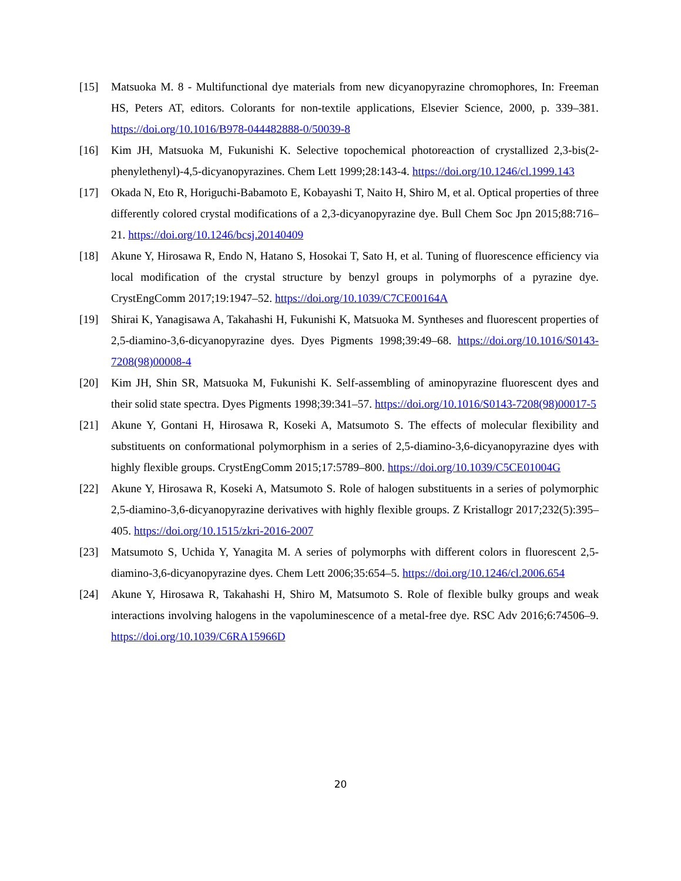[15] Matsuoka M. 8 - Multifunctional dye materials from new dicyanopyrazine chromophores, In: Freeman HS, Peters AT, editors. Colorants for non-textile applications, Elsevier Science, 2000, p. 339–381. https://doi.org/10.1016/B978-044482888-0/50039-8
[16] Kim JH, Matsuoka M, Fukunishi K. Selective topochemical photoreaction of crystallized 2,3-bis(2-phenylethenyl)-4,5-dicyanopyrazines. Chem Lett 1999;28:143-4. https://doi.org/10.1246/cl.1999.143
[17] Okada N, Eto R, Horiguchi-Babamoto E, Kobayashi T, Naito H, Shiro M, et al. Optical properties of three differently colored crystal modifications of a 2,3-dicyanopyrazine dye. Bull Chem Soc Jpn 2015;88:716–21. https://doi.org/10.1246/bcsj.20140409
[18] Akune Y, Hirosawa R, Endo N, Hatano S, Hosokai T, Sato H, et al. Tuning of fluorescence efficiency via local modification of the crystal structure by benzyl groups in polymorphs of a pyrazine dye. CrystEngComm 2017;19:1947–52. https://doi.org/10.1039/C7CE00164A
[19] Shirai K, Yanagisawa A, Takahashi H, Fukunishi K, Matsuoka M. Syntheses and fluorescent properties of 2,5-diamino-3,6-dicyanopyrazine dyes. Dyes Pigments 1998;39:49–68. https://doi.org/10.1016/S0143-7208(98)00008-4
[20] Kim JH, Shin SR, Matsuoka M, Fukunishi K. Self-assembling of aminopyrazine fluorescent dyes and their solid state spectra. Dyes Pigments 1998;39:341–57. https://doi.org/10.1016/S0143-7208(98)00017-5
[21] Akune Y, Gontani H, Hirosawa R, Koseki A, Matsumoto S. The effects of molecular flexibility and substituents on conformational polymorphism in a series of 2,5-diamino-3,6-dicyanopyrazine dyes with highly flexible groups. CrystEngComm 2015;17:5789–800. https://doi.org/10.1039/C5CE01004G
[22] Akune Y, Hirosawa R, Koseki A, Matsumoto S. Role of halogen substituents in a series of polymorphic 2,5-diamino-3,6-dicyanopyrazine derivatives with highly flexible groups. Z Kristallogr 2017;232(5):395–405. https://doi.org/10.1515/zkri-2016-2007
[23] Matsumoto S, Uchida Y, Yanagita M. A series of polymorphs with different colors in fluorescent 2,5-diamino-3,6-dicyanopyrazine dyes. Chem Lett 2006;35:654–5. https://doi.org/10.1246/cl.2006.654
[24] Akune Y, Hirosawa R, Takahashi H, Shiro M, Matsumoto S. Role of flexible bulky groups and weak interactions involving halogens in the vapoluminescence of a metal-free dye. RSC Adv 2016;6:74506–9. https://doi.org/10.1039/C6RA15966D
20